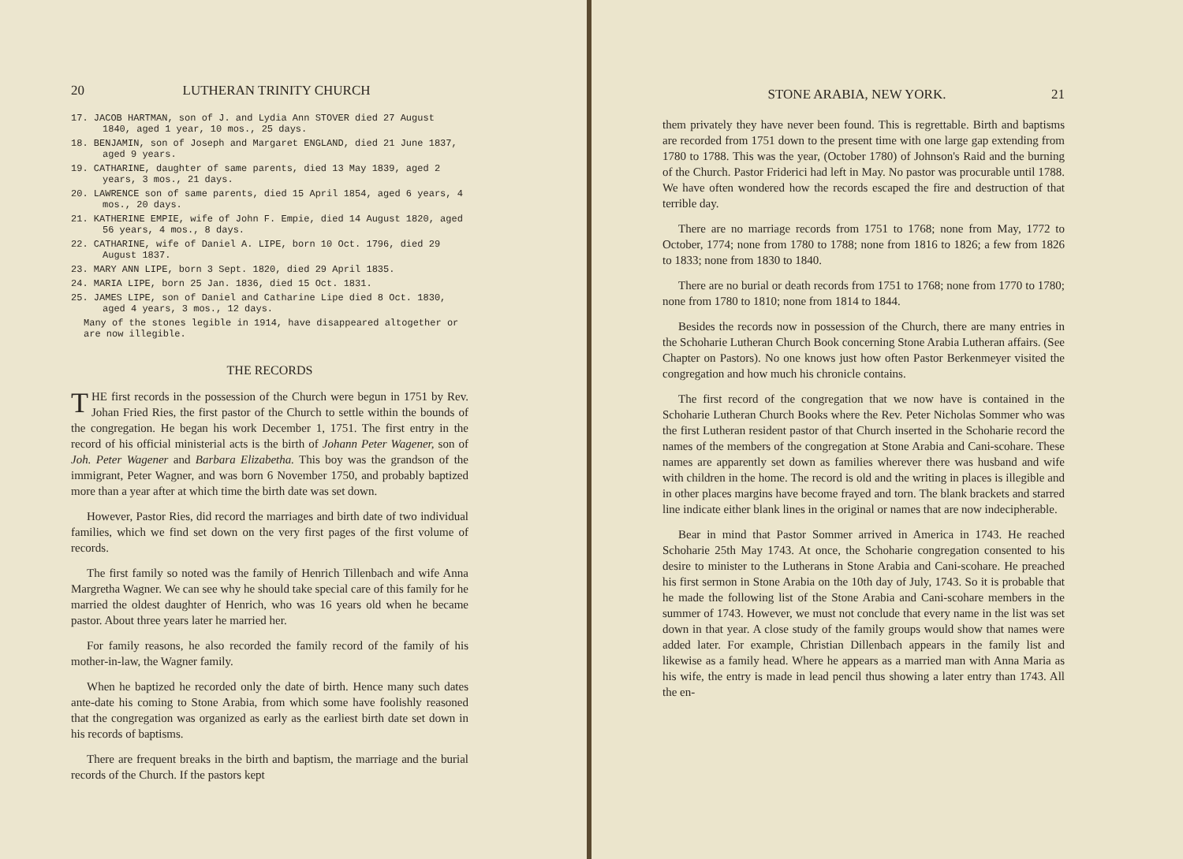20 LUTHERAN TRINITY CHURCH
17. JACOB HARTMAN, son of J. and Lydia Ann STOVER died 27 August 1840, aged 1 year, 10 mos., 25 days.
18. BENJAMIN, son of Joseph and Margaret ENGLAND, died 21 June 1837, aged 9 years.
19. CATHARINE, daughter of same parents, died 13 May 1839, aged 2 years, 3 mos., 21 days.
20. LAWRENCE son of same parents, died 15 April 1854, aged 6 years, 4 mos., 20 days.
21. KATHERINE EMPIE, wife of John F. Empie, died 14 August 1820, aged 56 years, 4 mos., 8 days.
22. CATHARINE, wife of Daniel A. LIPE, born 10 Oct. 1796, died 29 August 1837.
23. MARY ANN LIPE, born 3 Sept. 1820, died 29 April 1835.
24. MARIA LIPE, born 25 Jan. 1836, died 15 Oct. 1831.
25. JAMES LIPE, son of Daniel and Catharine Lipe died 8 Oct. 1830, aged 4 years, 3 mos., 12 days.
Many of the stones legible in 1914, have disappeared altogether or are now illegible.
THE RECORDS
THE first records in the possession of the Church were begun in 1751 by Rev. Johan Fried Ries, the first pastor of the Church to settle within the bounds of the congregation. He began his work December 1, 1751. The first entry in the record of his official ministerial acts is the birth of Johann Peter Wagener, son of Joh. Peter Wagener and Barbara Elizabetha. This boy was the grandson of the immigrant, Peter Wagner, and was born 6 November 1750, and probably baptized more than a year after at which time the birth date was set down.
However, Pastor Ries, did record the marriages and birth date of two individual families, which we find set down on the very first pages of the first volume of records.
The first family so noted was the family of Henrich Tillenbach and wife Anna Margretha Wagner. We can see why he should take special care of this family for he married the oldest daughter of Henrich, who was 16 years old when he became pastor. About three years later he married her.
For family reasons, he also recorded the family record of the family of his mother-in-law, the Wagner family.
When he baptized he recorded only the date of birth. Hence many such dates ante-date his coming to Stone Arabia, from which some have foolishly reasoned that the congregation was organized as early as the earliest birth date set down in his records of baptisms.
There are frequent breaks in the birth and baptism, the marriage and the burial records of the Church. If the pastors kept
STONE ARABIA, NEW YORK. 21
them privately they have never been found. This is regrettable. Birth and baptisms are recorded from 1751 down to the present time with one large gap extending from 1780 to 1788. This was the year, (October 1780) of Johnson's Raid and the burning of the Church. Pastor Friderici had left in May. No pastor was procurable until 1788. We have often wondered how the records escaped the fire and destruction of that terrible day.
There are no marriage records from 1751 to 1768; none from May, 1772 to October, 1774; none from 1780 to 1788; none from 1816 to 1826; a few from 1826 to 1833; none from 1830 to 1840.
There are no burial or death records from 1751 to 1768; none from 1770 to 1780; none from 1780 to 1810; none from 1814 to 1844.
Besides the records now in possession of the Church, there are many entries in the Schoharie Lutheran Church Book concerning Stone Arabia Lutheran affairs. (See Chapter on Pastors). No one knows just how often Pastor Berkenmeyer visited the congregation and how much his chronicle contains.
The first record of the congregation that we now have is contained in the Schoharie Lutheran Church Books where the Rev. Peter Nicholas Sommer who was the first Lutheran resident pastor of that Church inserted in the Schoharie record the names of the members of the congregation at Stone Arabia and Cani-scohare. These names are apparently set down as families wherever there was husband and wife with children in the home. The record is old and the writing in places is illegible and in other places margins have become frayed and torn. The blank brackets and starred line indicate either blank lines in the original or names that are now indecipherable.
Bear in mind that Pastor Sommer arrived in America in 1743. He reached Schoharie 25th May 1743. At once, the Schoharie congregation consented to his desire to minister to the Lutherans in Stone Arabia and Cani-scohare. He preached his first sermon in Stone Arabia on the 10th day of July, 1743. So it is probable that he made the following list of the Stone Arabia and Cani-scohare members in the summer of 1743. However, we must not conclude that every name in the list was set down in that year. A close study of the family groups would show that names were added later. For example, Christian Dillenbach appears in the family list and likewise as a family head. Where he appears as a married man with Anna Maria as his wife, the entry is made in lead pencil thus showing a later entry than 1743. All the en-